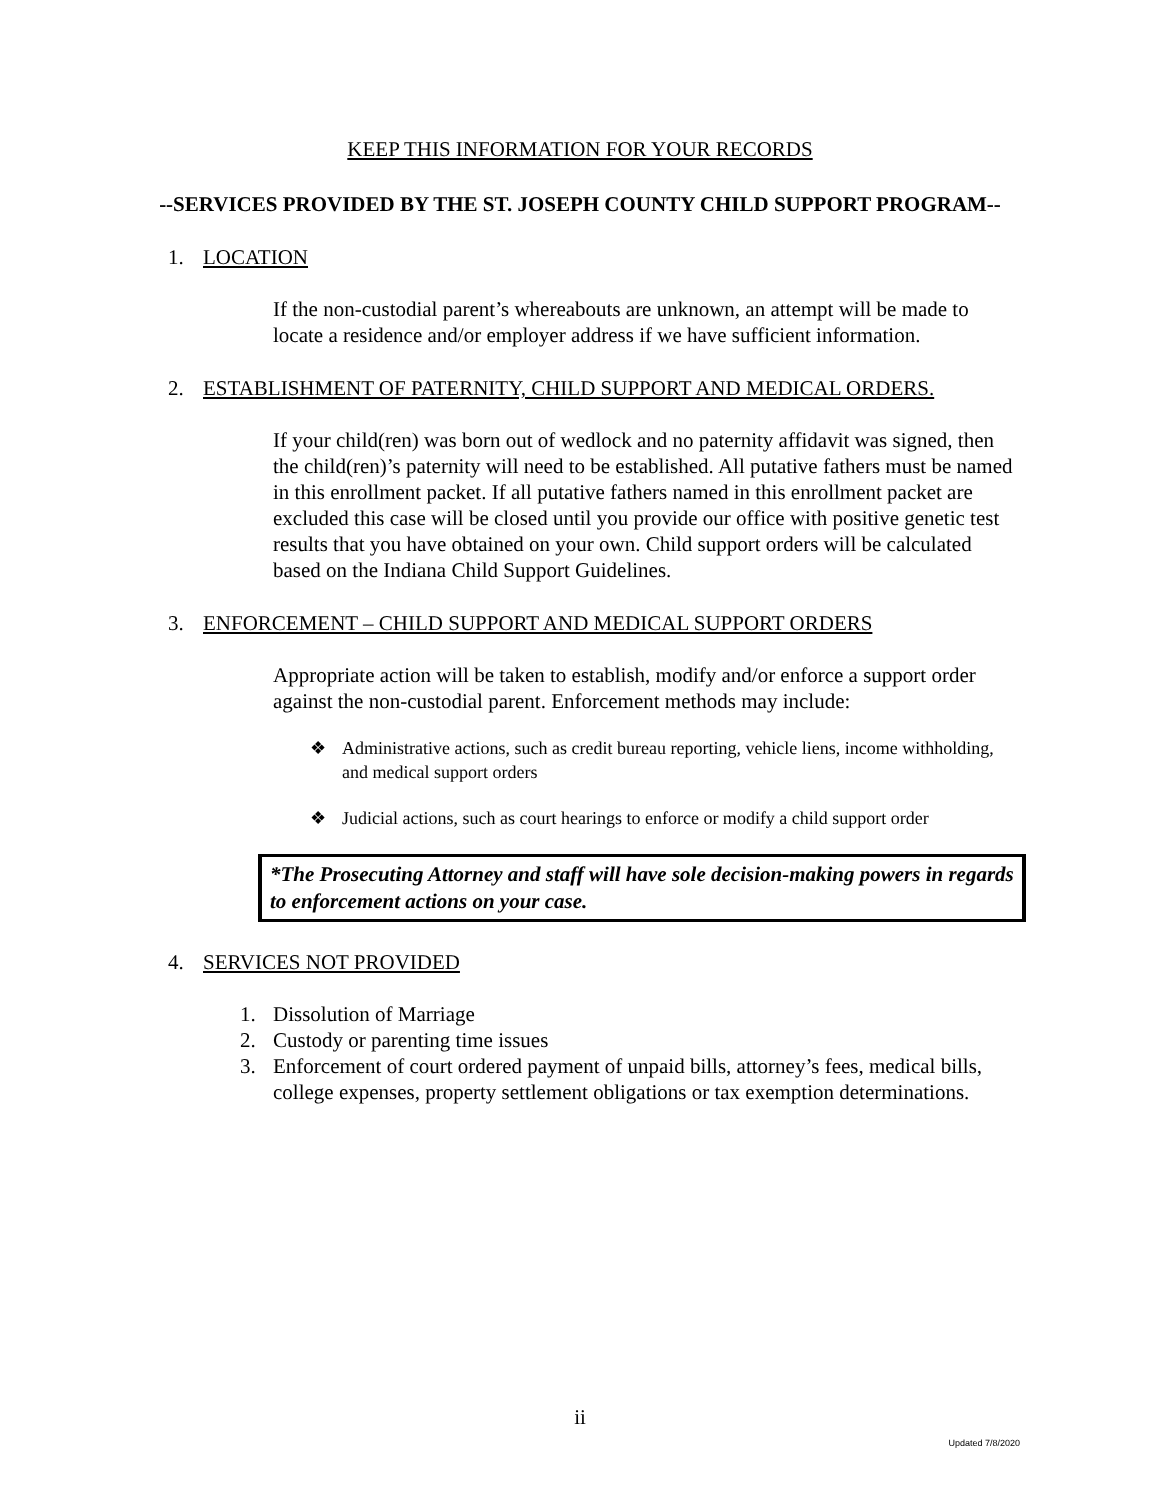KEEP THIS INFORMATION FOR YOUR RECORDS
--SERVICES PROVIDED BY THE ST. JOSEPH COUNTY CHILD SUPPORT PROGRAM--
1. LOCATION
If the non-custodial parent’s whereabouts are unknown, an attempt will be made to locate a residence and/or employer address if we have sufficient information.
2. ESTABLISHMENT OF PATERNITY, CHILD SUPPORT AND MEDICAL ORDERS.
If your child(ren) was born out of wedlock and no paternity affidavit was signed, then the child(ren)’s paternity will need to be established. All putative fathers must be named in this enrollment packet. If all putative fathers named in this enrollment packet are excluded this case will be closed until you provide our office with positive genetic test results that you have obtained on your own. Child support orders will be calculated based on the Indiana Child Support Guidelines.
3. ENFORCEMENT – CHILD SUPPORT AND MEDICAL SUPPORT ORDERS
Appropriate action will be taken to establish, modify and/or enforce a support order against the non-custodial parent. Enforcement methods may include:
❖ Administrative actions, such as credit bureau reporting, vehicle liens, income withholding, and medical support orders
❖ Judicial actions, such as court hearings to enforce or modify a child support order
*The Prosecuting Attorney and staff will have sole decision-making powers in regards to enforcement actions on your case.
4. SERVICES NOT PROVIDED
1. Dissolution of Marriage
2. Custody or parenting time issues
3. Enforcement of court ordered payment of unpaid bills, attorney’s fees, medical bills, college expenses, property settlement obligations or tax exemption determinations.
ii
Updated 7/8/2020